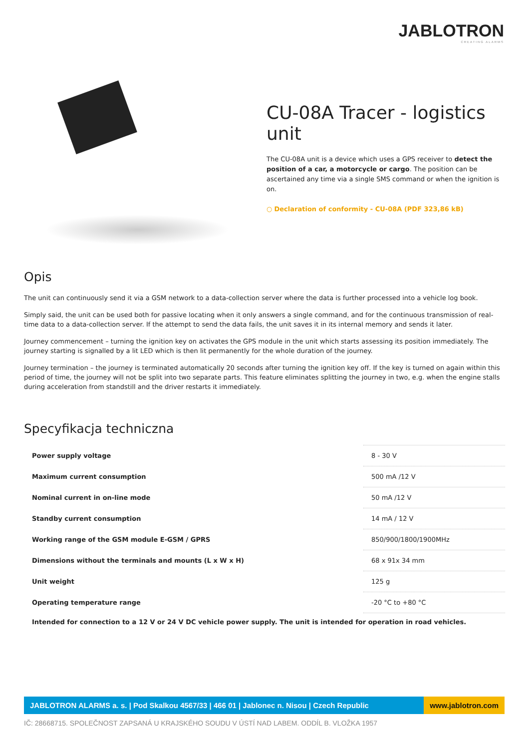JABLOTRON
CREATING ALARMS
CU-08A Tracer - logistics unit
The CU-08A unit is a device which uses a GPS receiver to detect the position of a car, a motorcycle or cargo. The position can be ascertained any time via a single SMS command or when the ignition is on.
○ Declaration of conformity - CU-08A (PDF 323,86 kB)
Opis
The unit can continuously send it via a GSM network to a data-collection server where the data is further processed into a vehicle log book.
Simply said, the unit can be used both for passive locating when it only answers a single command, and for the continuous transmission of real-time data to a data-collection server. If the attempt to send the data fails, the unit saves it in its internal memory and sends it later.
Journey commencement – turning the ignition key on activates the GPS module in the unit which starts assessing its position immediately. The journey starting is signalled by a lit LED which is then lit permanently for the whole duration of the journey.
Journey termination – the journey is terminated automatically 20 seconds after turning the ignition key off. If the key is turned on again within this period of time, the journey will not be split into two separate parts. This feature eliminates splitting the journey in two, e.g. when the engine stalls during acceleration from standstill and the driver restarts it immediately.
Specyfikacja techniczna
| Power supply voltage | 8 - 30 V |
| Maximum current consumption | 500 mA /12 V |
| Nominal current in on-line mode | 50 mA /12 V |
| Standby current consumption | 14 mA / 12 V |
| Working range of the GSM module E-GSM / GPRS | 850/900/1800/1900MHz |
| Dimensions without the terminals and mounts (L x W x H) | 68 x 91x 34 mm |
| Unit weight | 125 g |
| Operating temperature range | -20 °C to +80 °C |
Intended for connection to a 12 V or 24 V DC vehicle power supply. The unit is intended for operation in road vehicles.
JABLOTRON ALARMS a. s. | Pod Skalkou 4567/33 | 466 01 | Jablonec n. Nisou | Czech Republic
www.jablotron.com
IČ: 28668715. SPOLEČNOST ZAPSANÁ U KRAJSKÉHO SOUDU V ÚSTÍ NAD LABEM. ODDÍL B. VLOŽKA 1957